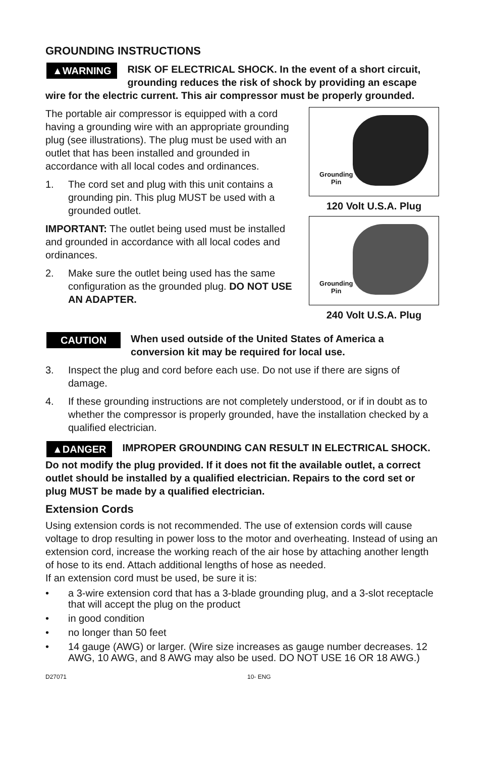GROUNDING INSTRUCTIONS
▲WARNING RISK OF ELECTRICAL SHOCK. In the event of a short circuit, grounding reduces the risk of shock by providing an escape wire for the electric current. This air compressor must be properly grounded.
The portable air compressor is equipped with a cord having a grounding wire with an appropriate grounding plug (see illustrations). The plug must be used with an outlet that has been installed and grounded in accordance with all local codes and ordinances.
1. The cord set and plug with this unit contains a grounding pin. This plug MUST be used with a grounded outlet.
IMPORTANT: The outlet being used must be installed and grounded in accordance with all local codes and ordinances.
2. Make sure the outlet being used has the same configuration as the grounded plug. DO NOT USE AN ADAPTER.
Grounding
Pin
120 Volt U.S.A. Plug
Grounding
Pin
240 Volt U.S.A. Plug
CAUTION When used outside of the United States of America a conversion kit may be required for local use.
3. Inspect the plug and cord before each use. Do not use if there are signs of damage.
4. If these grounding instructions are not completely understood, or if in doubt as to whether the compressor is properly grounded, have the installation checked by a qualified electrician.
▲DANGER IMPROPER GROUNDING CAN RESULT IN ELECTRICAL SHOCK.
Do not modify the plug provided. If it does not fit the available outlet, a correct outlet should be installed by a qualified electrician. Repairs to the cord set or plug MUST be made by a qualified electrician.
Extension Cords
Using extension cords is not recommended. The use of extension cords will cause voltage to drop resulting in power loss to the motor and overheating. Instead of using an extension cord, increase the working reach of the air hose by attaching another length of hose to its end. Attach additional lengths of hose as needed.
If an extension cord must be used, be sure it is:
• a 3-wire extension cord that has a 3-blade grounding plug, and a 3-slot receptacle that will accept the plug on the product
• in good condition
• no longer than 50 feet
• 14 gauge (AWG) or larger. (Wire size increases as gauge number decreases. 12 AWG, 10 AWG, and 8 AWG may also be used. DO NOT USE 16 OR 18 AWG.)
D27071 10- ENG